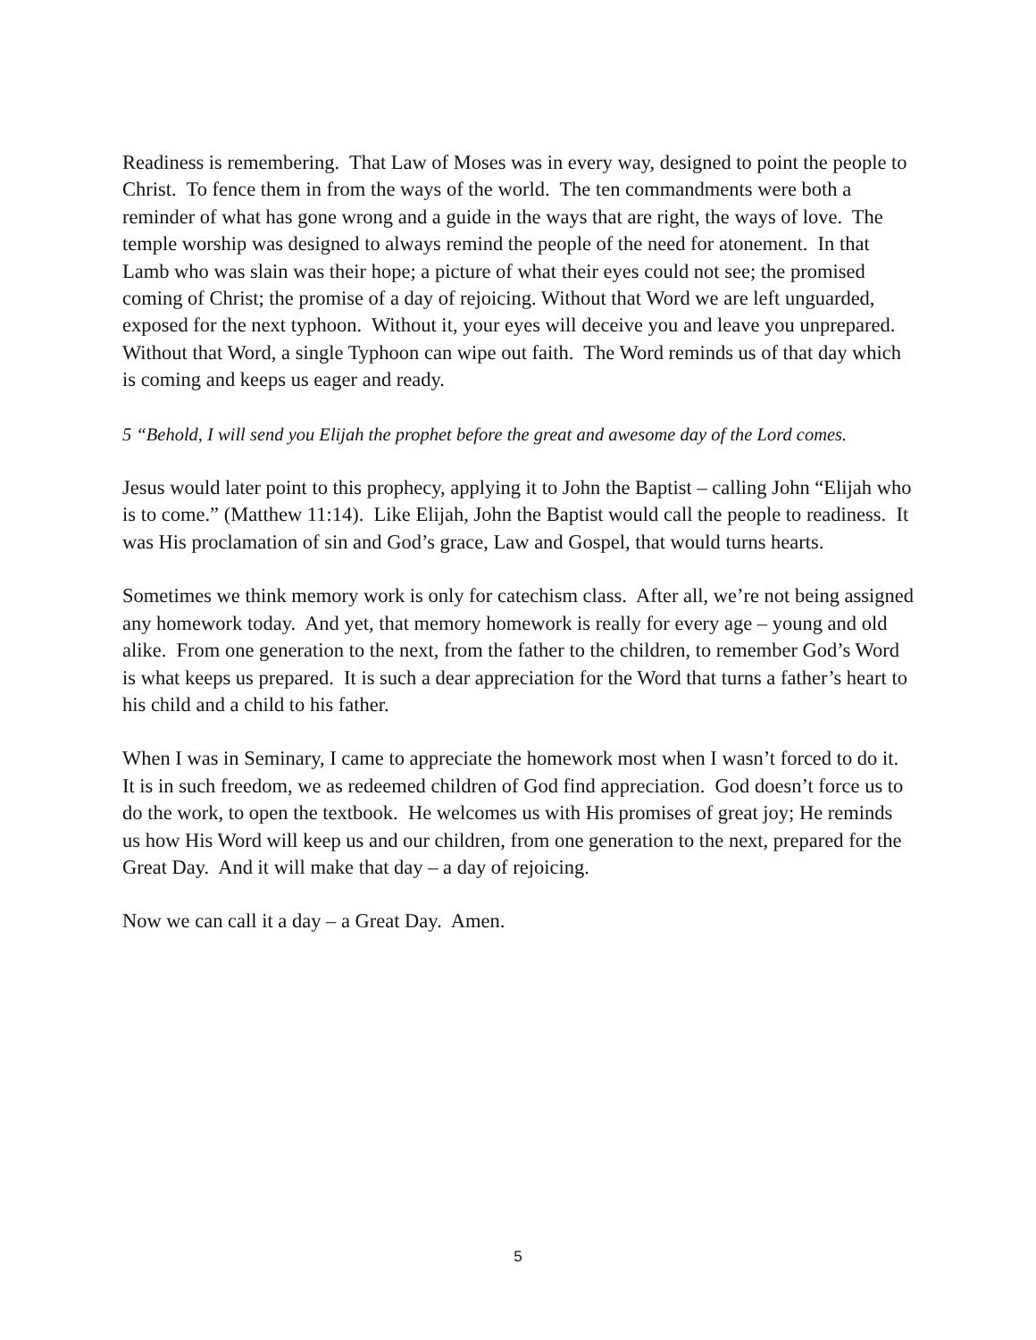Readiness is remembering. That Law of Moses was in every way, designed to point the people to Christ. To fence them in from the ways of the world. The ten commandments were both a reminder of what has gone wrong and a guide in the ways that are right, the ways of love. The temple worship was designed to always remind the people of the need for atonement. In that Lamb who was slain was their hope; a picture of what their eyes could not see; the promised coming of Christ; the promise of a day of rejoicing. Without that Word we are left unguarded, exposed for the next typhoon. Without it, your eyes will deceive you and leave you unprepared. Without that Word, a single Typhoon can wipe out faith. The Word reminds us of that day which is coming and keeps us eager and ready.
5 “Behold, I will send you Elijah the prophet before the great and awesome day of the Lord comes.
Jesus would later point to this prophecy, applying it to John the Baptist – calling John “Elijah who is to come.” (Matthew 11:14). Like Elijah, John the Baptist would call the people to readiness. It was His proclamation of sin and God’s grace, Law and Gospel, that would turns hearts.
Sometimes we think memory work is only for catechism class. After all, we’re not being assigned any homework today. And yet, that memory homework is really for every age – young and old alike. From one generation to the next, from the father to the children, to remember God’s Word is what keeps us prepared. It is such a dear appreciation for the Word that turns a father’s heart to his child and a child to his father.
When I was in Seminary, I came to appreciate the homework most when I wasn’t forced to do it. It is in such freedom, we as redeemed children of God find appreciation. God doesn’t force us to do the work, to open the textbook. He welcomes us with His promises of great joy; He reminds us how His Word will keep us and our children, from one generation to the next, prepared for the Great Day. And it will make that day – a day of rejoicing.
Now we can call it a day – a Great Day. Amen.
5